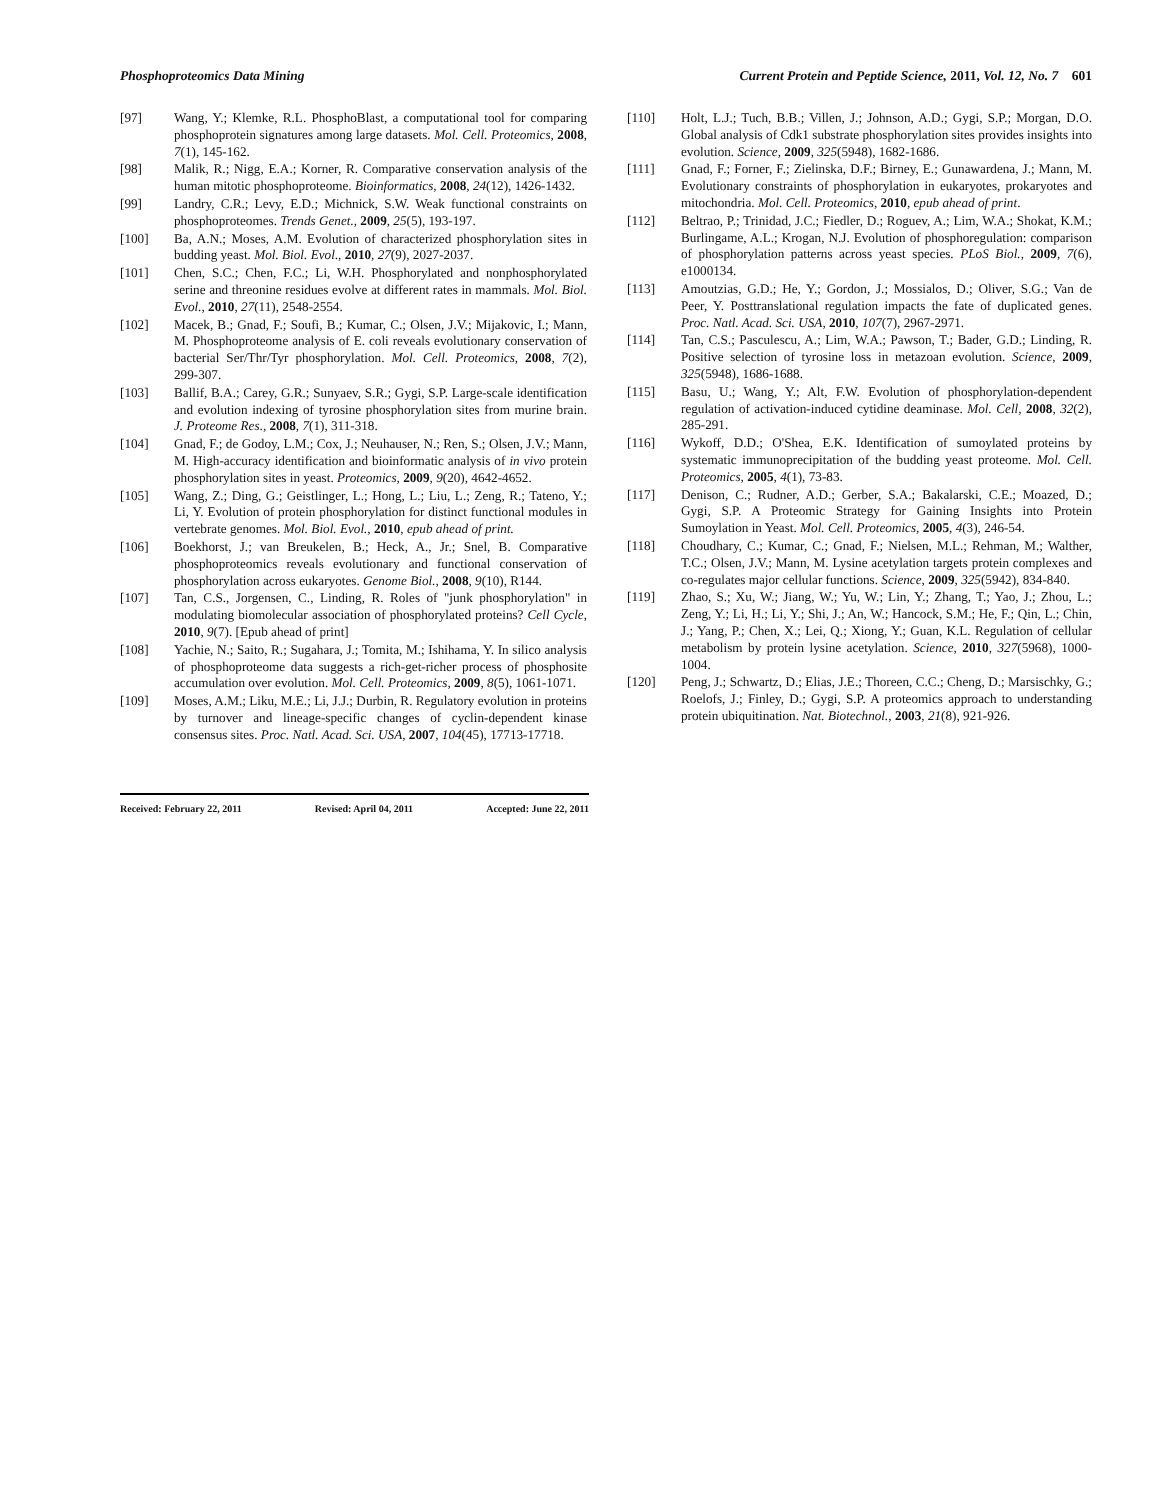Phosphoproteomics Data Mining Current Protein and Peptide Science, 2011, Vol. 12, No. 7 601
[97] Wang, Y.; Klemke, R.L. PhosphoBlast, a computational tool for comparing phosphoprotein signatures among large datasets. Mol. Cell. Proteomics, 2008, 7(1), 145-162.
[98] Malik, R.; Nigg, E.A.; Korner, R. Comparative conservation analysis of the human mitotic phosphoproteome. Bioinformatics, 2008, 24(12), 1426-1432.
[99] Landry, C.R.; Levy, E.D.; Michnick, S.W. Weak functional constraints on phosphoproteomes. Trends Genet., 2009, 25(5), 193-197.
[100] Ba, A.N.; Moses, A.M. Evolution of characterized phosphorylation sites in budding yeast. Mol. Biol. Evol., 2010, 27(9), 2027-2037.
[101] Chen, S.C.; Chen, F.C.; Li, W.H. Phosphorylated and nonphosphorylated serine and threonine residues evolve at different rates in mammals. Mol. Biol. Evol., 2010, 27(11), 2548-2554.
[102] Macek, B.; Gnad, F.; Soufi, B.; Kumar, C.; Olsen, J.V.; Mijakovic, I.; Mann, M. Phosphoproteome analysis of E. coli reveals evolutionary conservation of bacterial Ser/Thr/Tyr phosphorylation. Mol. Cell. Proteomics, 2008, 7(2), 299-307.
[103] Ballif, B.A.; Carey, G.R.; Sunyaev, S.R.; Gygi, S.P. Large-scale identification and evolution indexing of tyrosine phosphorylation sites from murine brain. J. Proteome Res., 2008, 7(1), 311-318.
[104] Gnad, F.; de Godoy, L.M.; Cox, J.; Neuhauser, N.; Ren, S.; Olsen, J.V.; Mann, M. High-accuracy identification and bioinformatic analysis of in vivo protein phosphorylation sites in yeast. Proteomics, 2009, 9(20), 4642-4652.
[105] Wang, Z.; Ding, G.; Geistlinger, L.; Hong, L.; Liu, L.; Zeng, R.; Tateno, Y.; Li, Y. Evolution of protein phosphorylation for distinct functional modules in vertebrate genomes. Mol. Biol. Evol., 2010, epub ahead of print.
[106] Boekhorst, J.; van Breukelen, B.; Heck, A., Jr.; Snel, B. Comparative phosphoproteomics reveals evolutionary and functional conservation of phosphorylation across eukaryotes. Genome Biol., 2008, 9(10), R144.
[107] Tan, C.S., Jorgensen, C., Linding, R. Roles of "junk phosphorylation" in modulating biomolecular association of phosphorylated proteins? Cell Cycle, 2010, 9(7). [Epub ahead of print]
[108] Yachie, N.; Saito, R.; Sugahara, J.; Tomita, M.; Ishihama, Y. In silico analysis of phosphoproteome data suggests a rich-get-richer process of phosphosite accumulation over evolution. Mol. Cell. Proteomics, 2009, 8(5), 1061-1071.
[109] Moses, A.M.; Liku, M.E.; Li, J.J.; Durbin, R. Regulatory evolution in proteins by turnover and lineage-specific changes of cyclin-dependent kinase consensus sites. Proc. Natl. Acad. Sci. USA, 2007, 104(45), 17713-17718.
Received: February 22, 2011 Revised: April 04, 2011 Accepted: June 22, 2011
[110] Holt, L.J.; Tuch, B.B.; Villen, J.; Johnson, A.D.; Gygi, S.P.; Morgan, D.O. Global analysis of Cdk1 substrate phosphorylation sites provides insights into evolution. Science, 2009, 325(5948), 1682-1686.
[111] Gnad, F.; Forner, F.; Zielinska, D.F.; Birney, E.; Gunawardena, J.; Mann, M. Evolutionary constraints of phosphorylation in eukaryotes, prokaryotes and mitochondria. Mol. Cell. Proteomics, 2010, epub ahead of print.
[112] Beltrao, P.; Trinidad, J.C.; Fiedler, D.; Roguev, A.; Lim, W.A.; Shokat, K.M.; Burlingame, A.L.; Krogan, N.J. Evolution of phosphoregulation: comparison of phosphorylation patterns across yeast species. PLoS Biol., 2009, 7(6), e1000134.
[113] Amoutzias, G.D.; He, Y.; Gordon, J.; Mossialos, D.; Oliver, S.G.; Van de Peer, Y. Posttranslational regulation impacts the fate of duplicated genes. Proc. Natl. Acad. Sci. USA, 2010, 107(7), 2967-2971.
[114] Tan, C.S.; Pasculescu, A.; Lim, W.A.; Pawson, T.; Bader, G.D.; Linding, R. Positive selection of tyrosine loss in metazoan evolution. Science, 2009, 325(5948), 1686-1688.
[115] Basu, U.; Wang, Y.; Alt, F.W. Evolution of phosphorylation-dependent regulation of activation-induced cytidine deaminase. Mol. Cell, 2008, 32(2), 285-291.
[116] Wykoff, D.D.; O'Shea, E.K. Identification of sumoylated proteins by systematic immunoprecipitation of the budding yeast proteome. Mol. Cell. Proteomics, 2005, 4(1), 73-83.
[117] Denison, C.; Rudner, A.D.; Gerber, S.A.; Bakalarski, C.E.; Moazed, D.; Gygi, S.P. A Proteomic Strategy for Gaining Insights into Protein Sumoylation in Yeast. Mol. Cell. Proteomics, 2005, 4(3), 246-54.
[118] Choudhary, C.; Kumar, C.; Gnad, F.; Nielsen, M.L.; Rehman, M.; Walther, T.C.; Olsen, J.V.; Mann, M. Lysine acetylation targets protein complexes and co-regulates major cellular functions. Science, 2009, 325(5942), 834-840.
[119] Zhao, S.; Xu, W.; Jiang, W.; Yu, W.; Lin, Y.; Zhang, T.; Yao, J.; Zhou, L.; Zeng, Y.; Li, H.; Li, Y.; Shi, J.; An, W.; Hancock, S.M.; He, F.; Qin, L.; Chin, J.; Yang, P.; Chen, X.; Lei, Q.; Xiong, Y.; Guan, K.L. Regulation of cellular metabolism by protein lysine acetylation. Science, 2010, 327(5968), 1000-1004.
[120] Peng, J.; Schwartz, D.; Elias, J.E.; Thoreen, C.C.; Cheng, D.; Marsischky, G.; Roelofs, J.; Finley, D.; Gygi, S.P. A proteomics approach to understanding protein ubiquitination. Nat. Biotechnol., 2003, 21(8), 921-926.